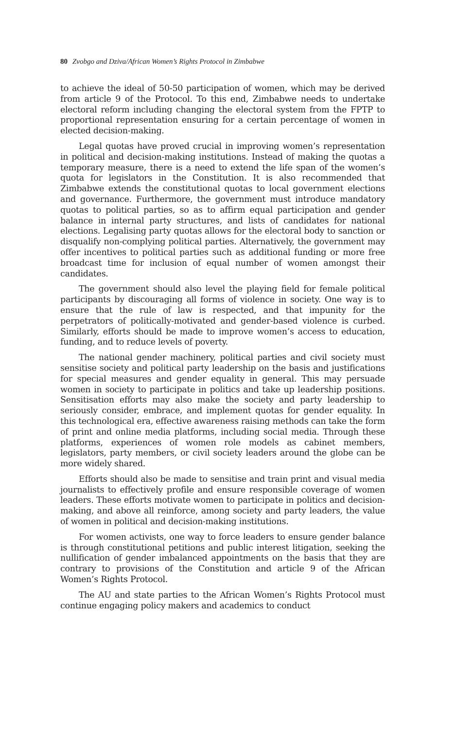80 Zvobgo and Dziva/African Women’s Rights Protocol in Zimbabwe
to achieve the ideal of 50-50 participation of women, which may be derived from article 9 of the Protocol. To this end, Zimbabwe needs to undertake electoral reform including changing the electoral system from the FPTP to proportional representation ensuring for a certain percentage of women in elected decision-making.
Legal quotas have proved crucial in improving women’s representation in political and decision-making institutions. Instead of making the quotas a temporary measure, there is a need to extend the life span of the women’s quota for legislators in the Constitution. It is also recommended that Zimbabwe extends the constitutional quotas to local government elections and governance. Furthermore, the government must introduce mandatory quotas to political parties, so as to affirm equal participation and gender balance in internal party structures, and lists of candidates for national elections. Legalising party quotas allows for the electoral body to sanction or disqualify non-complying political parties. Alternatively, the government may offer incentives to political parties such as additional funding or more free broadcast time for inclusion of equal number of women amongst their candidates.
The government should also level the playing field for female political participants by discouraging all forms of violence in society. One way is to ensure that the rule of law is respected, and that impunity for the perpetrators of politically-motivated and gender-based violence is curbed. Similarly, efforts should be made to improve women’s access to education, funding, and to reduce levels of poverty.
The national gender machinery, political parties and civil society must sensitise society and political party leadership on the basis and justifications for special measures and gender equality in general. This may persuade women in society to participate in politics and take up leadership positions. Sensitisation efforts may also make the society and party leadership to seriously consider, embrace, and implement quotas for gender equality. In this technological era, effective awareness raising methods can take the form of print and online media platforms, including social media. Through these platforms, experiences of women role models as cabinet members, legislators, party members, or civil society leaders around the globe can be more widely shared.
Efforts should also be made to sensitise and train print and visual media journalists to effectively profile and ensure responsible coverage of women leaders. These efforts motivate women to participate in politics and decision-making, and above all reinforce, among society and party leaders, the value of women in political and decision-making institutions.
For women activists, one way to force leaders to ensure gender balance is through constitutional petitions and public interest litigation, seeking the nullification of gender imbalanced appointments on the basis that they are contrary to provisions of the Constitution and article 9 of the African Women’s Rights Protocol.
The AU and state parties to the African Women’s Rights Protocol must continue engaging policy makers and academics to conduct